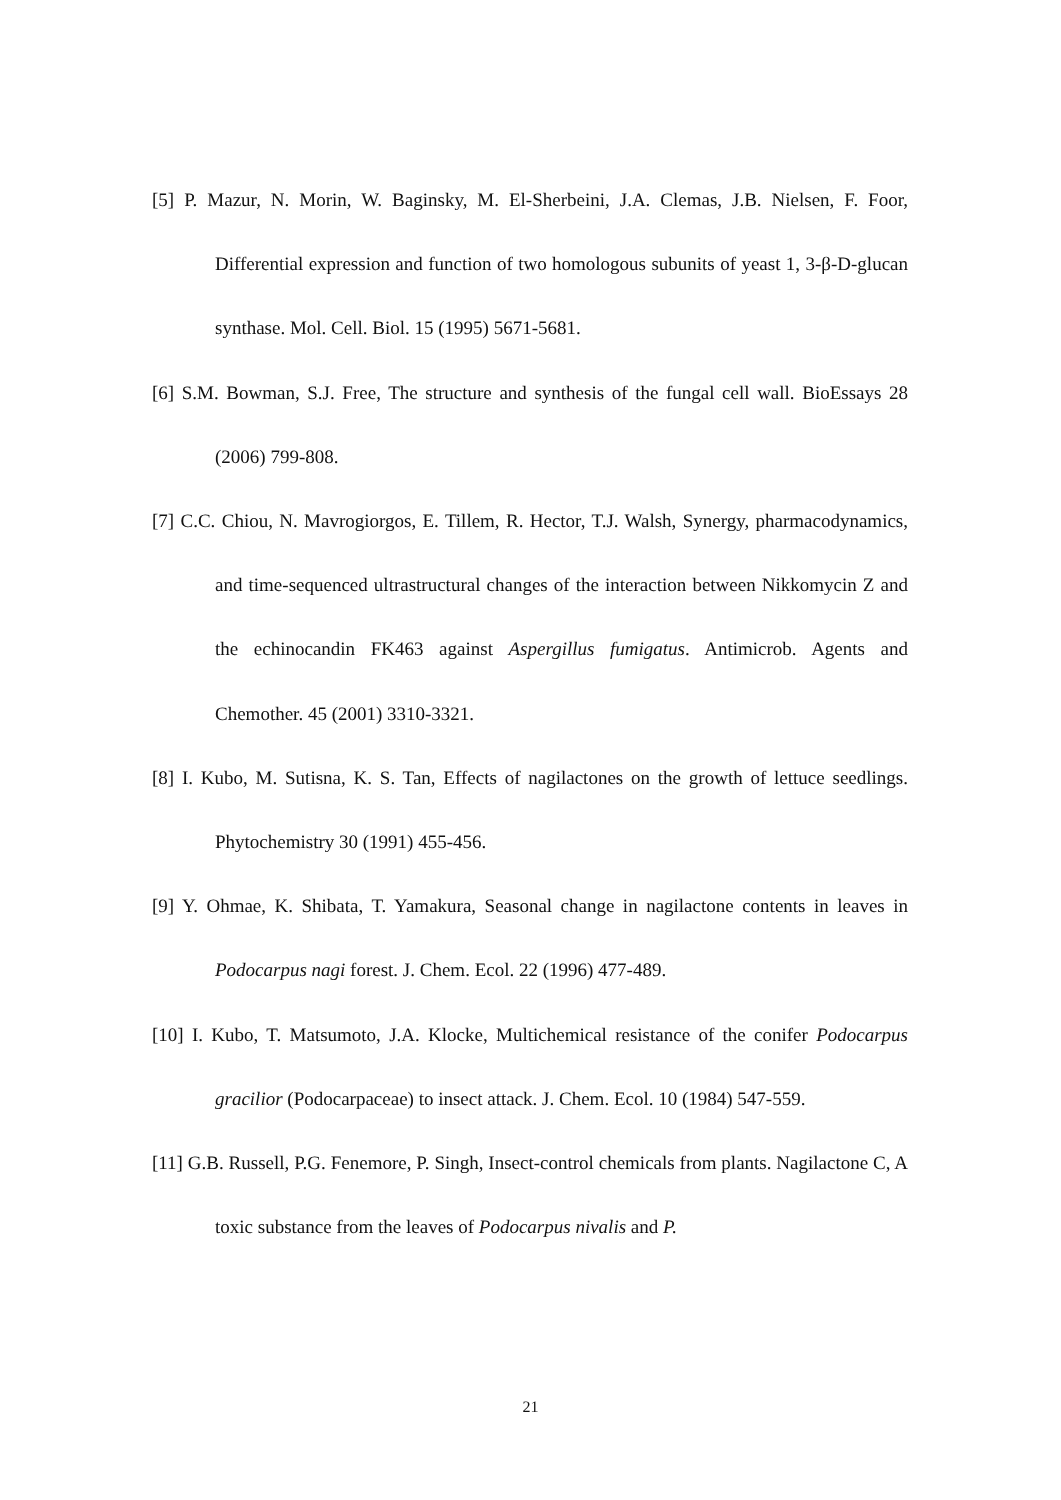[5] P. Mazur, N. Morin, W. Baginsky, M. El-Sherbeini, J.A. Clemas, J.B. Nielsen, F. Foor, Differential expression and function of two homologous subunits of yeast 1, 3-β-D-glucan synthase. Mol. Cell. Biol. 15 (1995) 5671-5681.
[6] S.M. Bowman, S.J. Free, The structure and synthesis of the fungal cell wall. BioEssays 28 (2006) 799-808.
[7] C.C. Chiou, N. Mavrogiorgos, E. Tillem, R. Hector, T.J. Walsh, Synergy, pharmacodynamics, and time-sequenced ultrastructural changes of the interaction between Nikkomycin Z and the echinocandin FK463 against Aspergillus fumigatus. Antimicrob. Agents and Chemother. 45 (2001) 3310-3321.
[8] I. Kubo, M. Sutisna, K. S. Tan, Effects of nagilactones on the growth of lettuce seedlings. Phytochemistry 30 (1991) 455-456.
[9] Y. Ohmae, K. Shibata, T. Yamakura, Seasonal change in nagilactone contents in leaves in Podocarpus nagi forest. J. Chem. Ecol. 22 (1996) 477-489.
[10] I. Kubo, T. Matsumoto, J.A. Klocke, Multichemical resistance of the conifer Podocarpus gracilior (Podocarpaceae) to insect attack. J. Chem. Ecol. 10 (1984) 547-559.
[11] G.B. Russell, P.G. Fenemore, P. Singh, Insect-control chemicals from plants. Nagilactone C, A toxic substance from the leaves of Podocarpus nivalis and P.
21